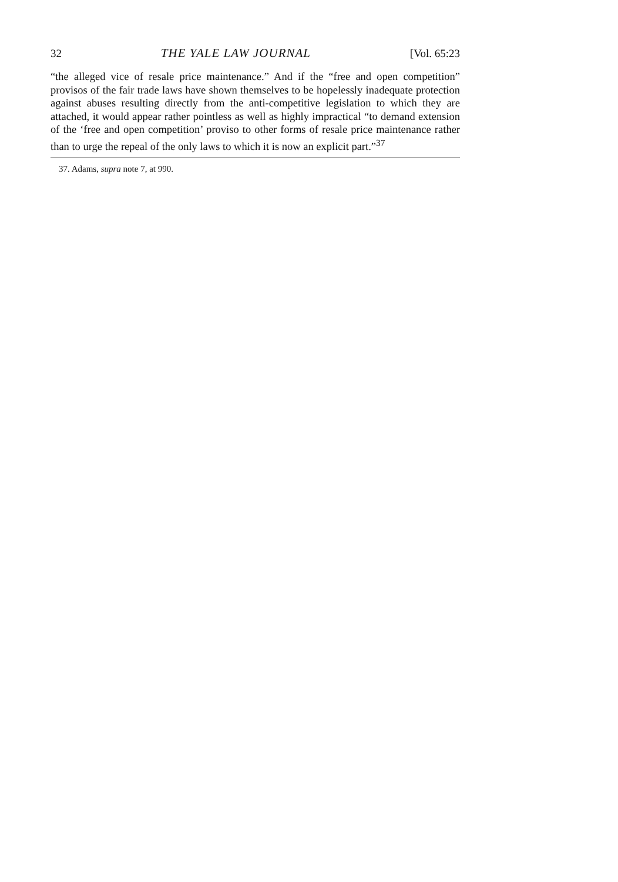32 THE YALE LAW JOURNAL [Vol. 65:23
“the alleged vice of resale price maintenance.” And if the “free and open competition” provisos of the fair trade laws have shown themselves to be hopelessly inadequate protection against abuses resulting directly from the anti-competitive legislation to which they are attached, it would appear rather pointless as well as highly impractical “to demand extension of the ‘free and open competition’ proviso to other forms of resale price maintenance rather than to urge the repeal of the only laws to which it is now an explicit part.”<sup>37</sup>
37. Adams, supra note 7, at 990.